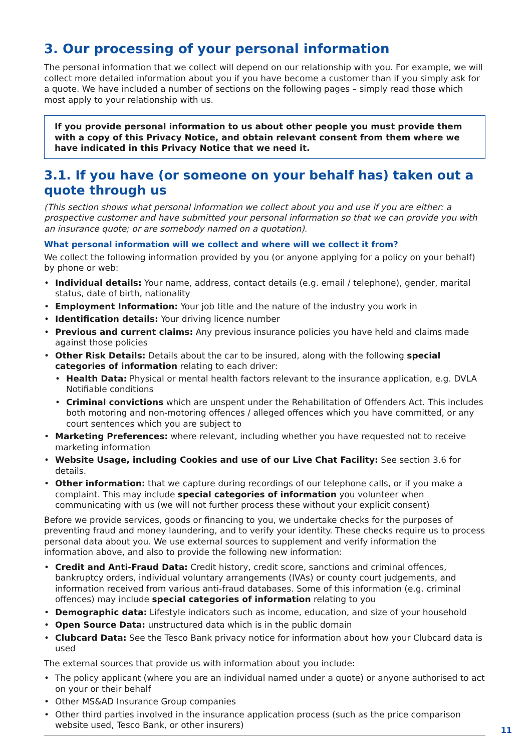3. Our processing of your personal information
The personal information that we collect will depend on our relationship with you. For example, we will collect more detailed information about you if you have become a customer than if you simply ask for a quote. We have included a number of sections on the following pages – simply read those which most apply to your relationship with us.
If you provide personal information to us about other people you must provide them with a copy of this Privacy Notice, and obtain relevant consent from them where we have indicated in this Privacy Notice that we need it.
3.1. If you have (or someone on your behalf has) taken out a quote through us
(This section shows what personal information we collect about you and use if you are either: a prospective customer and have submitted your personal information so that we can provide you with an insurance quote; or are somebody named on a quotation).
What personal information will we collect and where will we collect it from?
We collect the following information provided by you (or anyone applying for a policy on your behalf) by phone or web:
• Individual details: Your name, address, contact details (e.g. email / telephone), gender, marital status, date of birth, nationality
• Employment Information: Your job title and the nature of the industry you work in
• Identification details: Your driving licence number
• Previous and current claims: Any previous insurance policies you have held and claims made against those policies
• Other Risk Details: Details about the car to be insured, along with the following special categories of information relating to each driver:
• Health Data: Physical or mental health factors relevant to the insurance application, e.g. DVLA Notifiable conditions
• Criminal convictions which are unspent under the Rehabilitation of Offenders Act. This includes both motoring and non-motoring offences / alleged offences which you have committed, or any court sentences which you are subject to
• Marketing Preferences: where relevant, including whether you have requested not to receive marketing information
• Website Usage, including Cookies and use of our Live Chat Facility: See section 3.6 for details.
• Other information: that we capture during recordings of our telephone calls, or if you make a complaint. This may include special categories of information you volunteer when communicating with us (we will not further process these without your explicit consent)
Before we provide services, goods or financing to you, we undertake checks for the purposes of preventing fraud and money laundering, and to verify your identity. These checks require us to process personal data about you. We use external sources to supplement and verify information the information above, and also to provide the following new information:
• Credit and Anti-Fraud Data: Credit history, credit score, sanctions and criminal offences, bankruptcy orders, individual voluntary arrangements (IVAs) or county court judgements, and information received from various anti-fraud databases. Some of this information (e.g. criminal offences) may include special categories of information relating to you
• Demographic data: Lifestyle indicators such as income, education, and size of your household
• Open Source Data: unstructured data which is in the public domain
• Clubcard Data: See the Tesco Bank privacy notice for information about how your Clubcard data is used
The external sources that provide us with information about you include:
• The policy applicant (where you are an individual named under a quote) or anyone authorised to act on your or their behalf
• Other MS&AD Insurance Group companies
• Other third parties involved in the insurance application process (such as the price comparison website used, Tesco Bank, or other insurers)
11